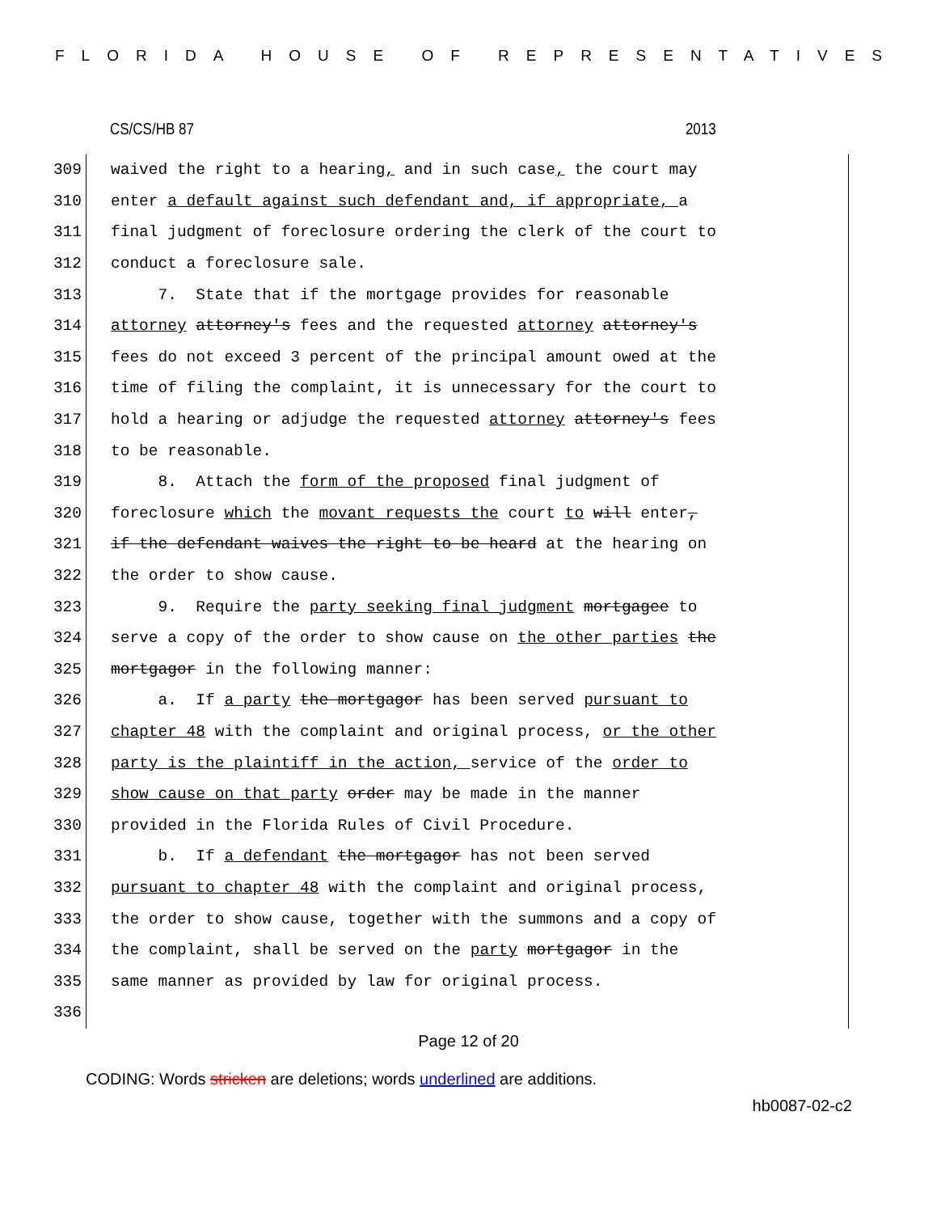FLORIDA HOUSE OF REPRESENTATIVES
CS/CS/HB 87 2013
309 waived the right to a hearing, and in such case, the court may
310 enter a default against such defendant and, if appropriate, a
311 final judgment of foreclosure ordering the clerk of the court to
312 conduct a foreclosure sale.
313 7. State that if the mortgage provides for reasonable
314 attorney attorney's fees and the requested attorney attorney's
315 fees do not exceed 3 percent of the principal amount owed at the
316 time of filing the complaint, it is unnecessary for the court to
317 hold a hearing or adjudge the requested attorney attorney's fees
318 to be reasonable.
319 8. Attach the form of the proposed final judgment of
320 foreclosure which the movant requests the court to will enter,
321 if the defendant waives the right to be heard at the hearing on
322 the order to show cause.
323 9. Require the party seeking final judgment mortgagee to
324 serve a copy of the order to show cause on the other parties the
325 mortgagor in the following manner:
326 a. If a party the mortgagor has been served pursuant to
327 chapter 48 with the complaint and original process, or the other
328 party is the plaintiff in the action, service of the order to
329 show cause on that party order may be made in the manner
330 provided in the Florida Rules of Civil Procedure.
331 b. If a defendant the mortgagor has not been served
332 pursuant to chapter 48 with the complaint and original process,
333 the order to show cause, together with the summons and a copy of
334 the complaint, shall be served on the party mortgagor in the
335 same manner as provided by law for original process.
336
Page 12 of 20
CODING: Words stricken are deletions; words underlined are additions.
hb0087-02-c2